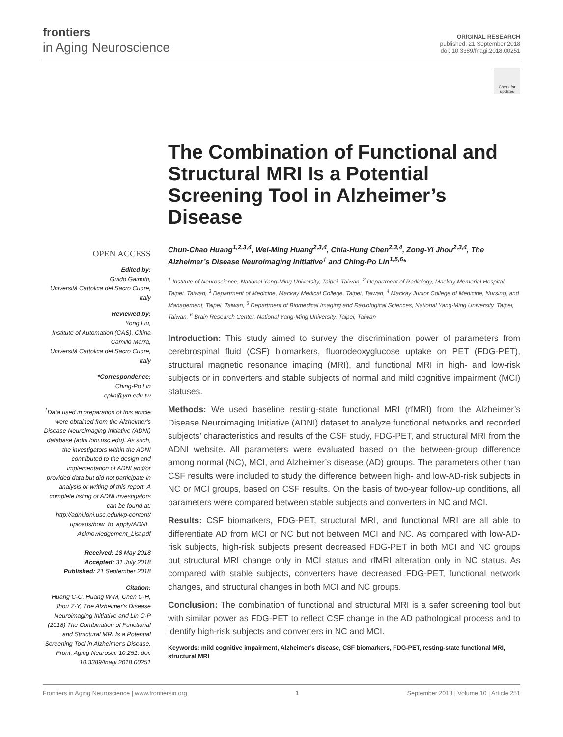frontiers
in Aging Neuroscience
ORIGINAL RESEARCH
published: 21 September 2018
doi: 10.3389/fnagi.2018.00251
Check for updates
OPEN ACCESS
Edited by:
Guido Gainotti,
Università Cattolica del Sacro Cuore, Italy
Reviewed by:
Yong Liu,
Institute of Automation (CAS), China
Camillo Marra,
Università Cattolica del Sacro Cuore, Italy
*Correspondence:
Ching-Po Lin
cplin@ym.edu.tw
<sup>†</sup> Data used in preparation of this article were obtained from the Alzheimer's Disease Neuroimaging Initiative (ADNI) database (adni.loni.usc.edu). As such, the investigators within the ADNI contributed to the design and implementation of ADNI and/or provided data but did not participate in analysis or writing of this report. A complete listing of ADNI investigators can be found at: http://adni.loni.usc.edu/wp-content/ uploads/how_to_apply/ADNI_ Acknowledgement_List.pdf
Received: 18 May 2018
Accepted: 31 July 2018
Published: 21 September 2018
Citation:
Huang C-C, Huang W-M, Chen C-H, Jhou Z-Y, The Alzheimer's Disease Neuroimaging Initiative and Lin C-P (2018) The Combination of Functional and Structural MRI Is a Potential Screening Tool in Alzheimer's Disease. Front. Aging Neurosci. 10:251. doi: 10.3389/fnagi.2018.00251
The Combination of Functional and Structural MRI Is a Potential Screening Tool in Alzheimer’s Disease
Chun-Chao Huang<sup>1,2,3,4</sup>, Wei-Ming Huang<sup>2,3,4</sup>, Chia-Hung Chen<sup>2,3,4</sup>, Zong-Yi Jhou<sup>2,3,4</sup>, The Alzheimer’s Disease Neuroimaging Initiative<sup>†</sup> and Ching-Po Lin<sup>1,5,6</sup>*
<sup>1</sup> Institute of Neuroscience, National Yang-Ming University, Taipei, Taiwan, <sup>2</sup> Department of Radiology, Mackay Memorial Hospital, Taipei, Taiwan, <sup>3</sup> Department of Medicine, Mackay Medical College, Taipei, Taiwan, <sup>4</sup> Mackay Junior College of Medicine, Nursing, and Management, Taipei, Taiwan, <sup>5</sup> Department of Biomedical Imaging and Radiological Sciences, National Yang-Ming University, Taipei, Taiwan, <sup>6</sup> Brain Research Center, National Yang-Ming University, Taipei, Taiwan
Introduction: This study aimed to survey the discrimination power of parameters from cerebrospinal fluid (CSF) biomarkers, fluorodeoxyglucose uptake on PET (FDG-PET), structural magnetic resonance imaging (MRI), and functional MRI in high- and low-risk subjects or in converters and stable subjects of normal and mild cognitive impairment (MCI) statuses.
Methods: We used baseline resting-state functional MRI (rfMRI) from the Alzheimer’s Disease Neuroimaging Initiative (ADNI) dataset to analyze functional networks and recorded subjects’ characteristics and results of the CSF study, FDG-PET, and structural MRI from the ADNI website. All parameters were evaluated based on the between-group difference among normal (NC), MCI, and Alzheimer’s disease (AD) groups. The parameters other than CSF results were included to study the difference between high- and low-AD-risk subjects in NC or MCI groups, based on CSF results. On the basis of two-year follow-up conditions, all parameters were compared between stable subjects and converters in NC and MCI.
Results: CSF biomarkers, FDG-PET, structural MRI, and functional MRI are all able to differentiate AD from MCI or NC but not between MCI and NC. As compared with low-AD-risk subjects, high-risk subjects present decreased FDG-PET in both MCI and NC groups but structural MRI change only in MCI status and rfMRI alteration only in NC status. As compared with stable subjects, converters have decreased FDG-PET, functional network changes, and structural changes in both MCI and NC groups.
Conclusion: The combination of functional and structural MRI is a safer screening tool but with similar power as FDG-PET to reflect CSF change in the AD pathological process and to identify high-risk subjects and converters in NC and MCI.
Keywords: mild cognitive impairment, Alzheimer’s disease, CSF biomarkers, FDG-PET, resting-state functional MRI, structural MRI
Frontiers in Aging Neuroscience | www.frontiersin.org 1 September 2018 | Volume 10 | Article 251